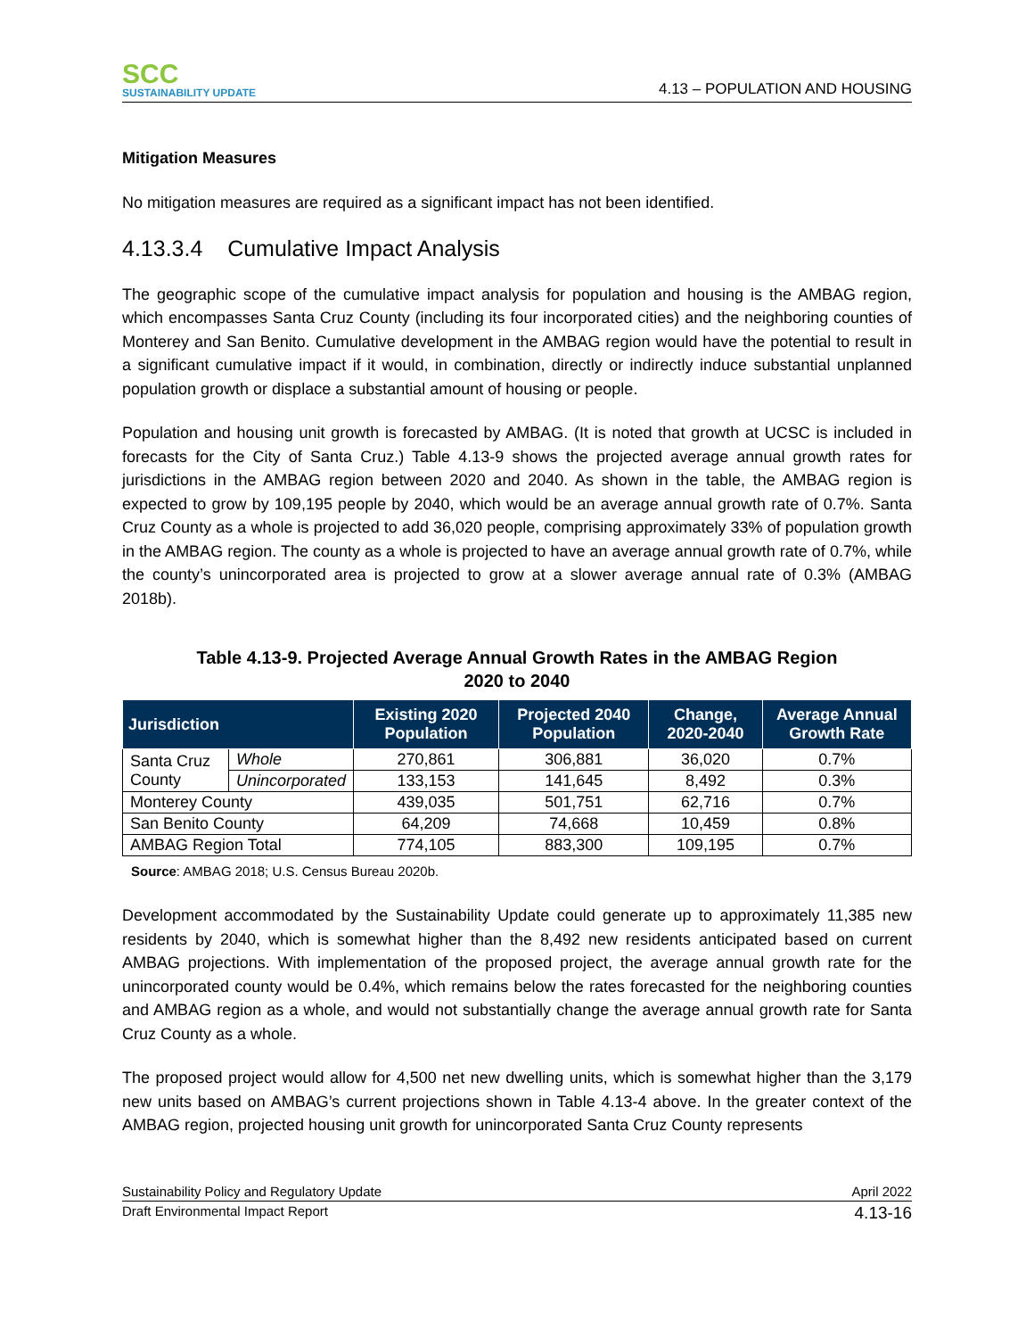SCC
SUSTAINABILITY UPDATE
4.13 – POPULATION AND HOUSING
Mitigation Measures
No mitigation measures are required as a significant impact has not been identified.
4.13.3.4 Cumulative Impact Analysis
The geographic scope of the cumulative impact analysis for population and housing is the AMBAG region, which encompasses Santa Cruz County (including its four incorporated cities) and the neighboring counties of Monterey and San Benito. Cumulative development in the AMBAG region would have the potential to result in a significant cumulative impact if it would, in combination, directly or indirectly induce substantial unplanned population growth or displace a substantial amount of housing or people.
Population and housing unit growth is forecasted by AMBAG. (It is noted that growth at UCSC is included in forecasts for the City of Santa Cruz.) Table 4.13-9 shows the projected average annual growth rates for jurisdictions in the AMBAG region between 2020 and 2040. As shown in the table, the AMBAG region is expected to grow by 109,195 people by 2040, which would be an average annual growth rate of 0.7%. Santa Cruz County as a whole is projected to add 36,020 people, comprising approximately 33% of population growth in the AMBAG region. The county as a whole is projected to have an average annual growth rate of 0.7%, while the county’s unincorporated area is projected to grow at a slower average annual rate of 0.3% (AMBAG 2018b).
Table 4.13-9. Projected Average Annual Growth Rates in the AMBAG Region
2020 to 2040
| Jurisdiction | | Existing 2020 Population | Projected 2040 Population | Change, 2020-2040 | Average Annual Growth Rate |
| --- | --- | --- | --- | --- | --- |
| Santa Cruz County | Whole | 270,861 | 306,881 | 36,020 | 0.7% |
| | Unincorporated | 133,153 | 141,645 | 8,492 | 0.3% |
| Monterey County | | 439,035 | 501,751 | 62,716 | 0.7% |
| San Benito County | | 64,209 | 74,668 | 10,459 | 0.8% |
| AMBAG Region Total | | 774,105 | 883,300 | 109,195 | 0.7% |
Source: AMBAG 2018; U.S. Census Bureau 2020b.
Development accommodated by the Sustainability Update could generate up to approximately 11,385 new residents by 2040, which is somewhat higher than the 8,492 new residents anticipated based on current AMBAG projections. With implementation of the proposed project, the average annual growth rate for the unincorporated county would be 0.4%, which remains below the rates forecasted for the neighboring counties and AMBAG region as a whole, and would not substantially change the average annual growth rate for Santa Cruz County as a whole.
The proposed project would allow for 4,500 net new dwelling units, which is somewhat higher than the 3,179 new units based on AMBAG’s current projections shown in Table 4.13-4 above. In the greater context of the AMBAG region, projected housing unit growth for unincorporated Santa Cruz County represents
Sustainability Policy and Regulatory Update April 2022
Draft Environmental Impact Report 4.13-16